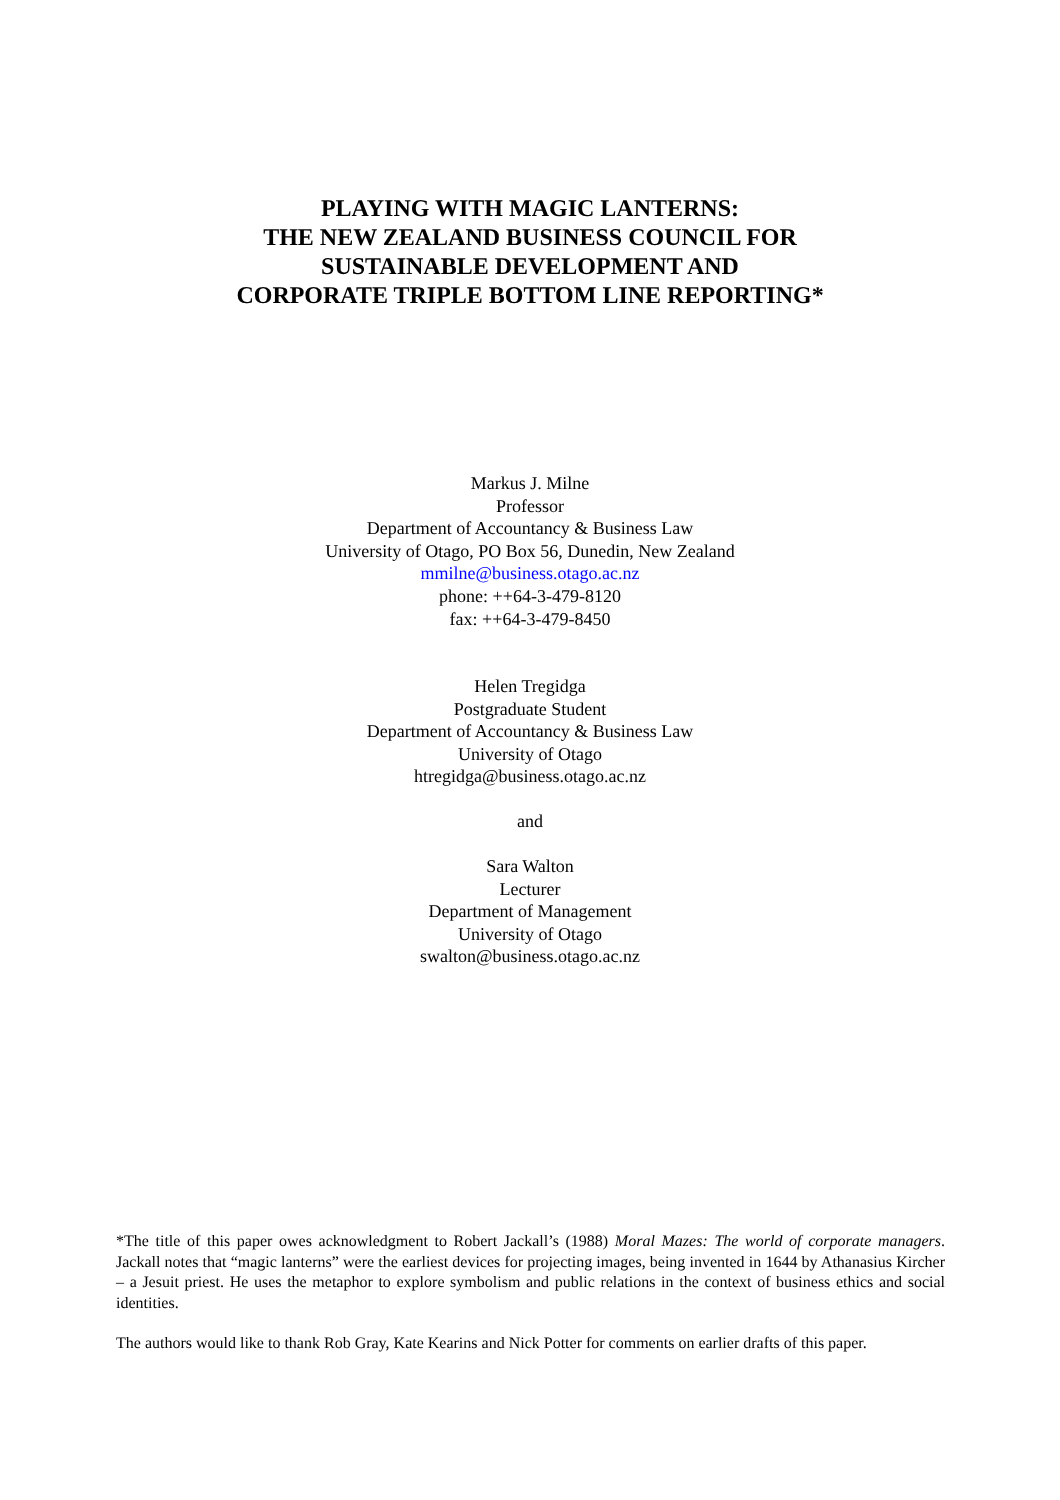PLAYING WITH MAGIC LANTERNS:
THE NEW ZEALAND BUSINESS COUNCIL FOR
SUSTAINABLE DEVELOPMENT AND
CORPORATE TRIPLE BOTTOM LINE REPORTING*
Markus J. Milne
Professor
Department of Accountancy & Business Law
University of Otago, PO Box 56, Dunedin, New Zealand
mmilne@business.otago.ac.nz
phone: ++64-3-479-8120
fax: ++64-3-479-8450
Helen Tregidga
Postgraduate Student
Department of Accountancy & Business Law
University of Otago
htregidga@business.otago.ac.nz
and
Sara Walton
Lecturer
Department of Management
University of Otago
swalton@business.otago.ac.nz
*The title of this paper owes acknowledgment to Robert Jackall’s (1988) Moral Mazes: The world of corporate managers. Jackall notes that “magic lanterns” were the earliest devices for projecting images, being invented in 1644 by Athanasius Kircher – a Jesuit priest. He uses the metaphor to explore symbolism and public relations in the context of business ethics and social identities.
The authors would like to thank Rob Gray, Kate Kearins and Nick Potter for comments on earlier drafts of this paper.